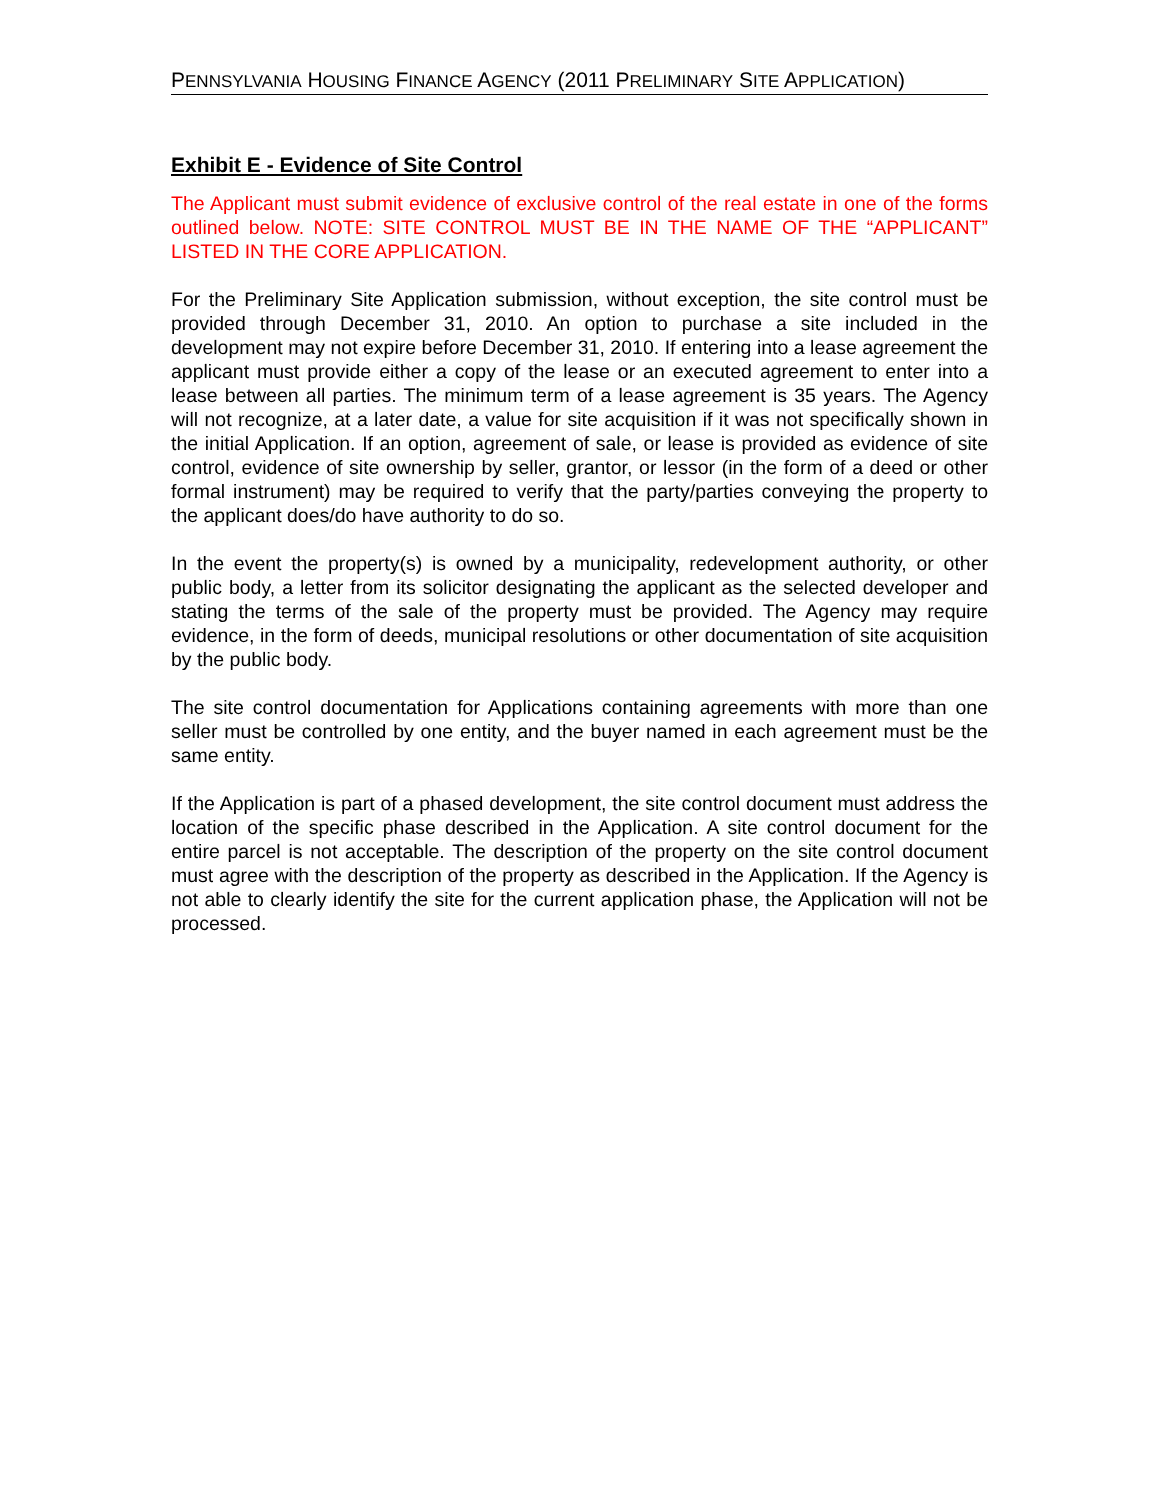PENNSYLVANIA HOUSING FINANCE AGENCY (2011 PRELIMINARY SITE APPLICATION)
Exhibit E - Evidence of Site Control
The Applicant must submit evidence of exclusive control of the real estate in one of the forms outlined below. NOTE: SITE CONTROL MUST BE IN THE NAME OF THE “APPLICANT” LISTED IN THE CORE APPLICATION.
For the Preliminary Site Application submission, without exception, the site control must be provided through December 31, 2010. An option to purchase a site included in the development may not expire before December 31, 2010. If entering into a lease agreement the applicant must provide either a copy of the lease or an executed agreement to enter into a lease between all parties. The minimum term of a lease agreement is 35 years. The Agency will not recognize, at a later date, a value for site acquisition if it was not specifically shown in the initial Application. If an option, agreement of sale, or lease is provided as evidence of site control, evidence of site ownership by seller, grantor, or lessor (in the form of a deed or other formal instrument) may be required to verify that the party/parties conveying the property to the applicant does/do have authority to do so.
In the event the property(s) is owned by a municipality, redevelopment authority, or other public body, a letter from its solicitor designating the applicant as the selected developer and stating the terms of the sale of the property must be provided. The Agency may require evidence, in the form of deeds, municipal resolutions or other documentation of site acquisition by the public body.
The site control documentation for Applications containing agreements with more than one seller must be controlled by one entity, and the buyer named in each agreement must be the same entity.
If the Application is part of a phased development, the site control document must address the location of the specific phase described in the Application. A site control document for the entire parcel is not acceptable. The description of the property on the site control document must agree with the description of the property as described in the Application. If the Agency is not able to clearly identify the site for the current application phase, the Application will not be processed.